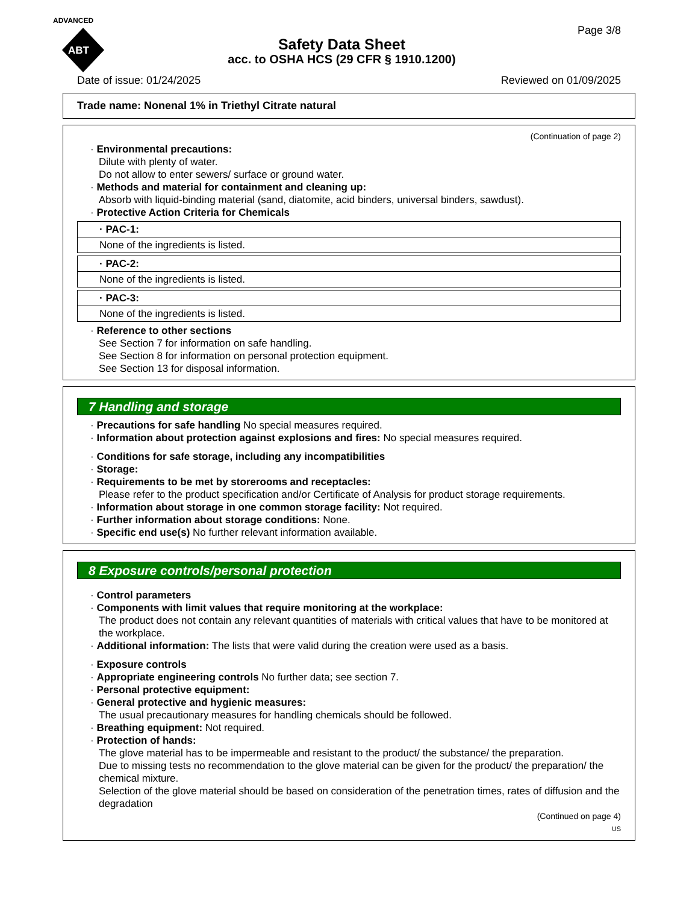ADVANCED
ABT
Page 3/8
Safety Data Sheet
acc. to OSHA HCS (29 CFR § 1910.1200)
Date of issue: 01/24/2025 Reviewed on 01/09/2025
Trade name: Nonenal 1% in Triethyl Citrate natural
(Continuation of page 2)
· Environmental precautions:
Dilute with plenty of water.
Do not allow to enter sewers/ surface or ground water.
· Methods and material for containment and cleaning up:
Absorb with liquid-binding material (sand, diatomite, acid binders, universal binders, sawdust).
· Protective Action Criteria for Chemicals
· PAC-1:
None of the ingredients is listed.
· PAC-2:
None of the ingredients is listed.
· PAC-3:
None of the ingredients is listed.
· Reference to other sections
See Section 7 for information on safe handling.
See Section 8 for information on personal protection equipment.
See Section 13 for disposal information.
7 Handling and storage
· Precautions for safe handling No special measures required.
· Information about protection against explosions and fires: No special measures required.
· Conditions for safe storage, including any incompatibilities
· Storage:
· Requirements to be met by storerooms and receptacles:
Please refer to the product specification and/or Certificate of Analysis for product storage requirements.
· Information about storage in one common storage facility: Not required.
· Further information about storage conditions: None.
· Specific end use(s) No further relevant information available.
8 Exposure controls/personal protection
· Control parameters
· Components with limit values that require monitoring at the workplace:
The product does not contain any relevant quantities of materials with critical values that have to be monitored at the workplace.
· Additional information: The lists that were valid during the creation were used as a basis.
· Exposure controls
· Appropriate engineering controls No further data; see section 7.
· Personal protective equipment:
· General protective and hygienic measures:
The usual precautionary measures for handling chemicals should be followed.
· Breathing equipment: Not required.
· Protection of hands:
The glove material has to be impermeable and resistant to the product/ the substance/ the preparation.
Due to missing tests no recommendation to the glove material can be given for the product/ the preparation/ the chemical mixture.
Selection of the glove material should be based on consideration of the penetration times, rates of diffusion and the degradation
(Continued on page 4)
US